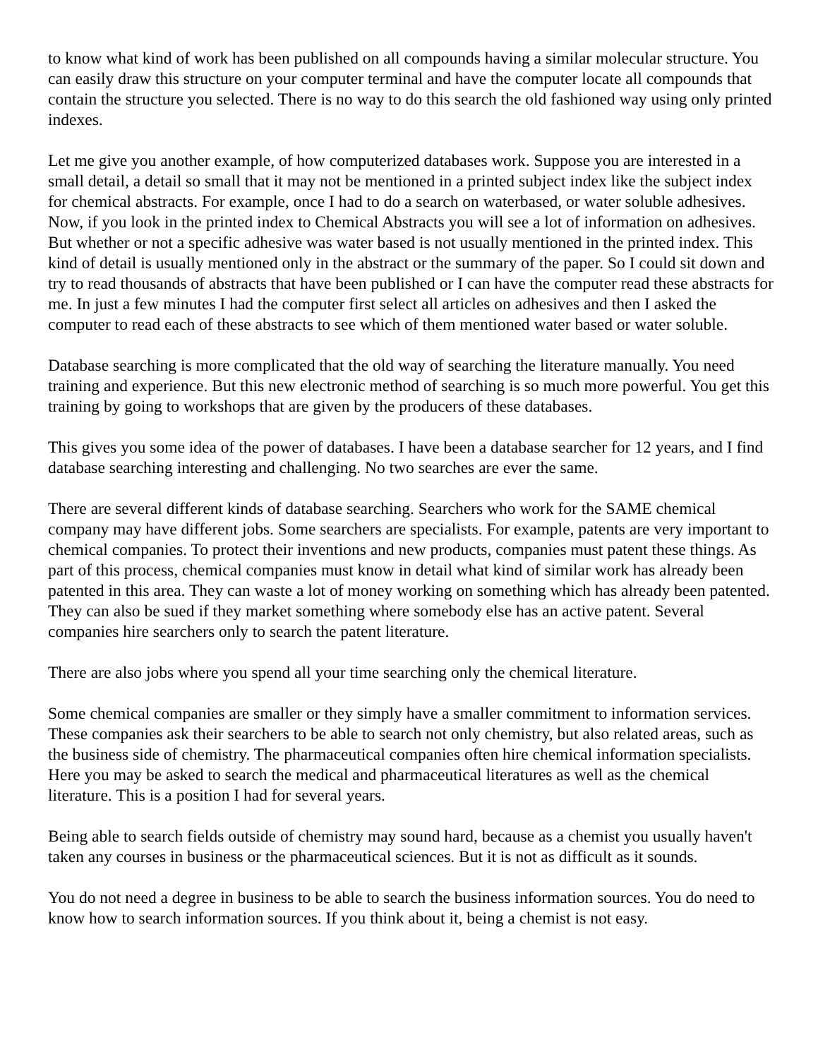to know what kind of work has been published on all compounds having a similar molecular structure. You can easily draw this structure on your computer terminal and have the computer locate all compounds that contain the structure you selected. There is no way to do this search the old fashioned way using only printed indexes.
Let me give you another example, of how computerized databases work. Suppose you are interested in a small detail, a detail so small that it may not be mentioned in a printed subject index like the subject index for chemical abstracts. For example, once I had to do a search on waterbased, or water soluble adhesives. Now, if you look in the printed index to Chemical Abstracts you will see a lot of information on adhesives. But whether or not a specific adhesive was water based is not usually mentioned in the printed index. This kind of detail is usually mentioned only in the abstract or the summary of the paper. So I could sit down and try to read thousands of abstracts that have been published or I can have the computer read these abstracts for me. In just a few minutes I had the computer first select all articles on adhesives and then I asked the computer to read each of these abstracts to see which of them mentioned water based or water soluble.
Database searching is more complicated that the old way of searching the literature manually. You need training and experience. But this new electronic method of searching is so much more powerful. You get this training by going to workshops that are given by the producers of these databases.
This gives you some idea of the power of databases. I have been a database searcher for 12 years, and I find database searching interesting and challenging. No two searches are ever the same.
There are several different kinds of database searching. Searchers who work for the SAME chemical company may have different jobs. Some searchers are specialists. For example, patents are very important to chemical companies. To protect their inventions and new products, companies must patent these things. As part of this process, chemical companies must know in detail what kind of similar work has already been patented in this area. They can waste a lot of money working on something which has already been patented. They can also be sued if they market something where somebody else has an active patent. Several companies hire searchers only to search the patent literature.
There are also jobs where you spend all your time searching only the chemical literature.
Some chemical companies are smaller or they simply have a smaller commitment to information services. These companies ask their searchers to be able to search not only chemistry, but also related areas, such as the business side of chemistry. The pharmaceutical companies often hire chemical information specialists. Here you may be asked to search the medical and pharmaceutical literatures as well as the chemical literature. This is a position I had for several years.
Being able to search fields outside of chemistry may sound hard, because as a chemist you usually haven't taken any courses in business or the pharmaceutical sciences. But it is not as difficult as it sounds.
You do not need a degree in business to be able to search the business information sources. You do need to know how to search information sources. If you think about it, being a chemist is not easy.